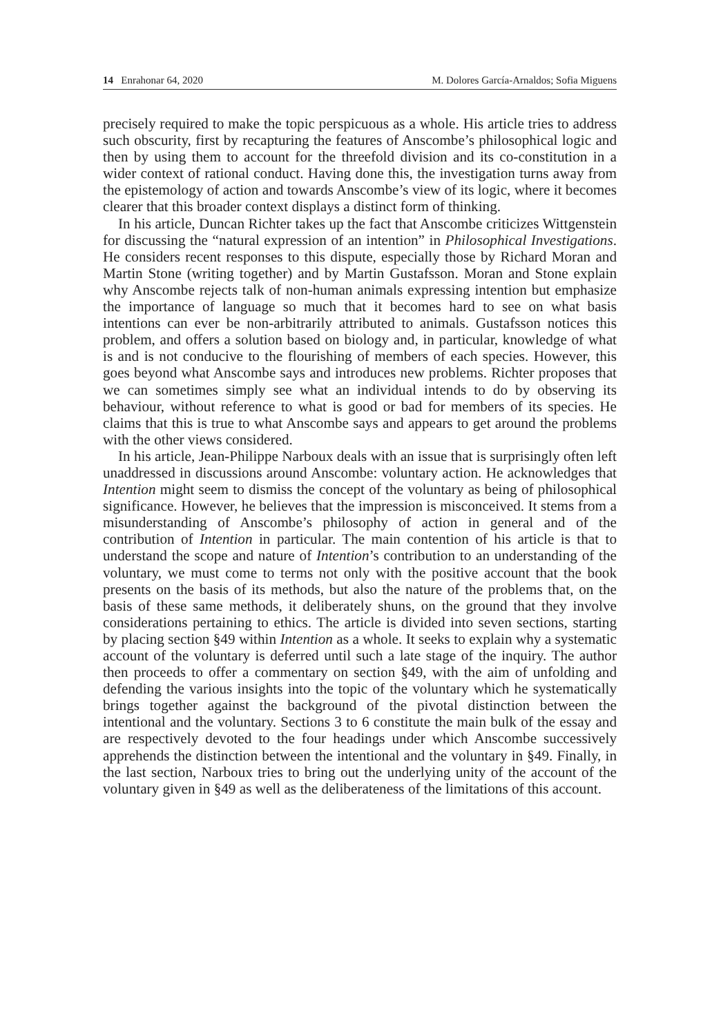14 Enrahonar 64, 2020 M. Dolores García-Arnaldos; Sofia Miguens
precisely required to make the topic perspicuous as a whole. His article tries to address such obscurity, first by recapturing the features of Anscombe’s philosophical logic and then by using them to account for the threefold division and its co-constitution in a wider context of rational conduct. Having done this, the investigation turns away from the epistemology of action and towards Anscombe’s view of its logic, where it becomes clearer that this broader context displays a distinct form of thinking.
In his article, Duncan Richter takes up the fact that Anscombe criticizes Wittgenstein for discussing the “natural expression of an intention” in Philosophical Investigations. He considers recent responses to this dispute, especially those by Richard Moran and Martin Stone (writing together) and by Martin Gustafsson. Moran and Stone explain why Anscombe rejects talk of non-human animals expressing intention but emphasize the importance of language so much that it becomes hard to see on what basis intentions can ever be non-arbitrarily attributed to animals. Gustafsson notices this problem, and offers a solution based on biology and, in particular, knowledge of what is and is not conducive to the flourishing of members of each species. However, this goes beyond what Anscombe says and introduces new problems. Richter proposes that we can sometimes simply see what an individual intends to do by observing its behaviour, without reference to what is good or bad for members of its species. He claims that this is true to what Anscombe says and appears to get around the problems with the other views considered.
In his article, Jean-Philippe Narboux deals with an issue that is surprisingly often left unaddressed in discussions around Anscombe: voluntary action. He acknowledges that Intention might seem to dismiss the concept of the voluntary as being of philosophical significance. However, he believes that the impression is misconceived. It stems from a misunderstanding of Anscombe’s philosophy of action in general and of the contribution of Intention in particular. The main contention of his article is that to understand the scope and nature of Intention’s contribution to an understanding of the voluntary, we must come to terms not only with the positive account that the book presents on the basis of its methods, but also the nature of the problems that, on the basis of these same methods, it deliberately shuns, on the ground that they involve considerations pertaining to ethics. The article is divided into seven sections, starting by placing section §49 within Intention as a whole. It seeks to explain why a systematic account of the voluntary is deferred until such a late stage of the inquiry. The author then proceeds to offer a commentary on section §49, with the aim of unfolding and defending the various insights into the topic of the voluntary which he systematically brings together against the background of the pivotal distinction between the intentional and the voluntary. Sections 3 to 6 constitute the main bulk of the essay and are respectively devoted to the four headings under which Anscombe successively apprehends the distinction between the intentional and the voluntary in §49. Finally, in the last section, Narboux tries to bring out the underlying unity of the account of the voluntary given in §49 as well as the deliberateness of the limitations of this account.